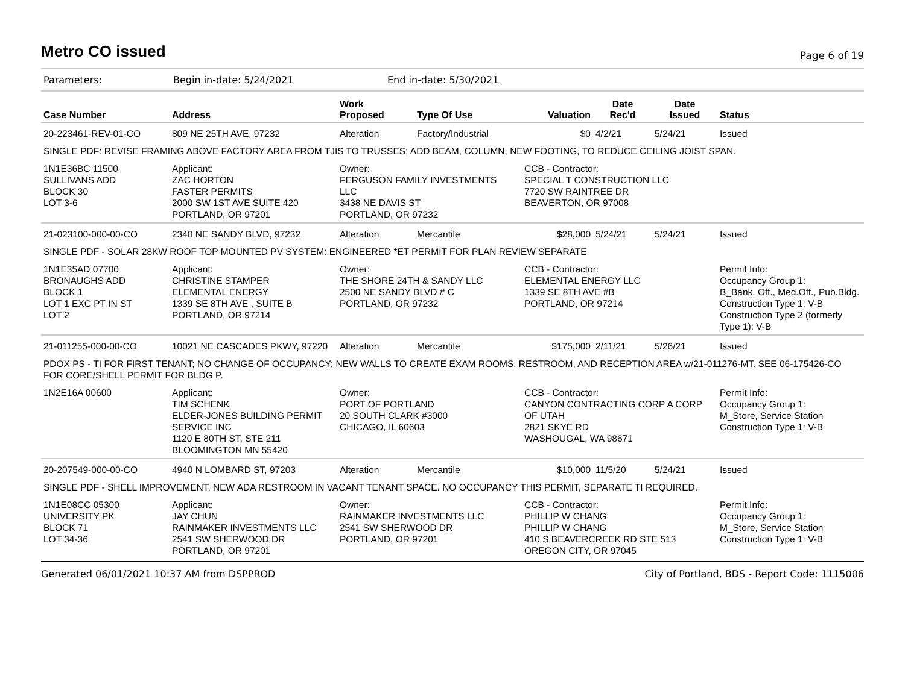Metro CO issued
Page 6 of 19
Parameters: Begin in-date: 5/24/2021 End in-date: 5/30/2021
| Case Number | Address | Work Proposed | Type Of Use | Valuation | Date Rec'd | Date Issued | Status |
| --- | --- | --- | --- | --- | --- | --- | --- |
| 20-223461-REV-01-CO | 809 NE 25TH AVE, 97232 | Alteration | Factory/Industrial | $0 | 4/2/21 | 5/24/21 | Issued |
| SINGLE PDF: REVISE FRAMING ABOVE FACTORY AREA FROM TJIS TO TRUSSES; ADD BEAM, COLUMN, NEW FOOTING, TO REDUCE CEILING JOIST SPAN. | | | | | | | |
| 1N1E36BC 11500 SULLIVANS ADD BLOCK 30 LOT 3-6 | Applicant: ZAC HORTON FASTER PERMITS 2000 SW 1ST AVE SUITE 420 PORTLAND, OR 97201 | Owner: FERGUSON FAMILY INVESTMENTS LLC 3438 NE DAVIS ST PORTLAND, OR 97232 | | CCB - Contractor: SPECIAL T CONSTRUCTION LLC 7720 SW RAINTREE DR BEAVERTON, OR 97008 | | | |
| 21-023100-000-00-CO | 2340 NE SANDY BLVD, 97232 | Alteration | Mercantile | $28,000 | 5/24/21 | 5/24/21 | Issued |
| SINGLE PDF - SOLAR 28KW ROOF TOP MOUNTED PV SYSTEM: ENGINEERED *ET PERMIT FOR PLAN REVIEW SEPARATE | | | | | | | |
| 1N1E35AD 07700 BRONAUGHS ADD BLOCK 1 LOT 1 EXC PT IN ST LOT 2 | Applicant: CHRISTINE STAMPER ELEMENTAL ENERGY 1339 SE 8TH AVE , SUITE B PORTLAND, OR 97214 | Owner: THE SHORE 24TH & SANDY LLC 2500 NE SANDY BLVD # C PORTLAND, OR 97232 | | CCB - Contractor: ELEMENTAL ENERGY LLC 1339 SE 8TH AVE #B PORTLAND, OR 97214 | | | Permit Info: Occupancy Group 1: B_Bank, Off., Med.Off., Pub.Bldg. Construction Type 1: V-B Construction Type 2 (formerly Type 1): V-B |
| 21-011255-000-00-CO | 10021 NE CASCADES PKWY, 97220 | Alteration | Mercantile | $175,000 | 2/11/21 | 5/26/21 | Issued |
| PDOX PS - TI FOR FIRST TENANT; NO CHANGE OF OCCUPANCY; NEW WALLS TO CREATE EXAM ROOMS, RESTROOM, AND RECEPTION AREA w/21-011276-MT. SEE 06-175426-CO FOR CORE/SHELL PERMIT FOR BLDG P. | | | | | | | |
| 1N2E16A 00600 | Applicant: TIM SCHENK ELDER-JONES BUILDING PERMIT SERVICE INC 1120 E 80TH ST, STE 211 BLOOMINGTON MN 55420 | Owner: PORT OF PORTLAND 20 SOUTH CLARK #3000 CHICAGO, IL 60603 | | CCB - Contractor: CANYON CONTRACTING CORP A CORP OF UTAH 2821 SKYE RD WASHOUGAL, WA 98671 | | | Permit Info: Occupancy Group 1: M_Store, Service Station Construction Type 1: V-B |
| 20-207549-000-00-CO | 4940 N LOMBARD ST, 97203 | Alteration | Mercantile | $10,000 | 11/5/20 | 5/24/21 | Issued |
| SINGLE PDF - SHELL IMPROVEMENT, NEW ADA RESTROOM IN VACANT TENANT SPACE. NO OCCUPANCY THIS PERMIT, SEPARATE TI REQUIRED. | | | | | | | |
| 1N1E08CC 05300 UNIVERSITY PK BLOCK 71 LOT 34-36 | Applicant: JAY CHUN RAINMAKER INVESTMENTS LLC 2541 SW SHERWOOD DR PORTLAND, OR 97201 | Owner: RAINMAKER INVESTMENTS LLC 2541 SW SHERWOOD DR PORTLAND, OR 97201 | | CCB - Contractor: PHILLIP W CHANG PHILLIP W CHANG 410 S BEAVERCREEK RD STE 513 OREGON CITY, OR 97045 | | | Permit Info: Occupancy Group 1: M_Store, Service Station Construction Type 1: V-B |
Generated 06/01/2021 10:37 AM from DSPPROD City of Portland, BDS - Report Code: 1115006